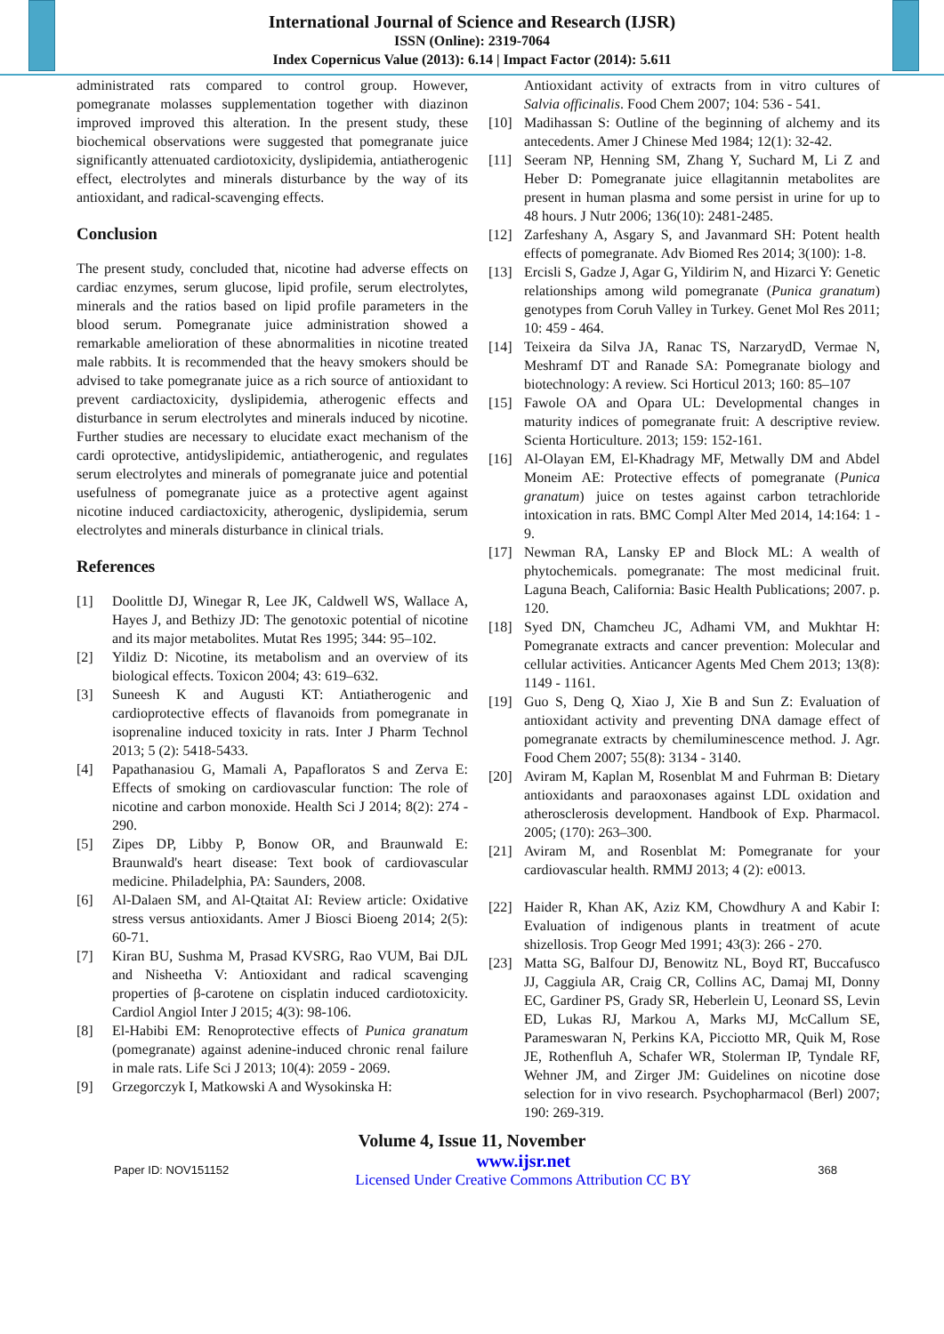International Journal of Science and Research (IJSR)
ISSN (Online): 2319-7064
Index Copernicus Value (2013): 6.14 | Impact Factor (2014): 5.611
administrated rats compared to control group. However, pomegranate molasses supplementation together with diazinon improved improved this alteration. In the present study, these biochemical observations were suggested that pomegranate juice significantly attenuated cardiotoxicity, dyslipidemia, antiatherogenic effect, electrolytes and minerals disturbance by the way of its antioxidant, and radical-scavenging effects.
Conclusion
The present study, concluded that, nicotine had adverse effects on cardiac enzymes, serum glucose, lipid profile, serum electrolytes, minerals and the ratios based on lipid profile parameters in the blood serum. Pomegranate juice administration showed a remarkable amelioration of these abnormalities in nicotine treated male rabbits. It is recommended that the heavy smokers should be advised to take pomegranate juice as a rich source of antioxidant to prevent cardiactoxicity, dyslipidemia, atherogenic effects and disturbance in serum electrolytes and minerals induced by nicotine. Further studies are necessary to elucidate exact mechanism of the cardi oprotective, antidyslipidemic, antiatherogenic, and regulates serum electrolytes and minerals of pomegranate juice and potential usefulness of pomegranate juice as a protective agent against nicotine induced cardiactoxicity, atherogenic, dyslipidemia, serum electrolytes and minerals disturbance in clinical trials.
References
[1] Doolittle DJ, Winegar R, Lee JK, Caldwell WS, Wallace A, Hayes J, and Bethizy JD: The genotoxic potential of nicotine and its major metabolites. Mutat Res 1995; 344: 95–102.
[2] Yildiz D: Nicotine, its metabolism and an overview of its biological effects. Toxicon 2004; 43: 619–632.
[3] Suneesh K and Augusti KT: Antiatherogenic and cardioprotective effects of flavanoids from pomegranate in isoprenaline induced toxicity in rats. Inter J Pharm Technol 2013; 5 (2): 5418-5433.
[4] Papathanasiou G, Mamali A, Papafloratos S and Zerva E: Effects of smoking on cardiovascular function: The role of nicotine and carbon monoxide. Health Sci J 2014; 8(2): 274 - 290.
[5] Zipes DP, Libby P, Bonow OR, and Braunwald E: Braunwald's heart disease: Text book of cardiovascular medicine. Philadelphia, PA: Saunders, 2008.
[6] Al-Dalaen SM, and Al-Qtaitat AI: Review article: Oxidative stress versus antioxidants. Amer J Biosci Bioeng 2014; 2(5): 60-71.
[7] Kiran BU, Sushma M, Prasad KVSRG, Rao VUM, Bai DJL and Nisheetha V: Antioxidant and radical scavenging properties of β-carotene on cisplatin induced cardiotoxicity. Cardiol Angiol Inter J 2015; 4(3): 98-106.
[8] El-Habibi EM: Renoprotective effects of Punica granatum (pomegranate) against adenine-induced chronic renal failure in male rats. Life Sci J 2013; 10(4): 2059 - 2069.
[9] Grzegorczyk I, Matkowski A and Wysokinska H:
Antioxidant activity of extracts from in vitro cultures of Salvia officinalis. Food Chem 2007; 104: 536 - 541.
[10] Madihassan S: Outline of the beginning of alchemy and its antecedents. Amer J Chinese Med 1984; 12(1): 32-42.
[11] Seeram NP, Henning SM, Zhang Y, Suchard M, Li Z and Heber D: Pomegranate juice ellagitannin metabolites are present in human plasma and some persist in urine for up to 48 hours. J Nutr 2006; 136(10): 2481-2485.
[12] Zarfeshany A, Asgary S, and Javanmard SH: Potent health effects of pomegranate. Adv Biomed Res 2014; 3(100): 1-8.
[13] Ercisli S, Gadze J, Agar G, Yildirim N, and Hizarci Y: Genetic relationships among wild pomegranate (Punica granatum) genotypes from Coruh Valley in Turkey. Genet Mol Res 2011; 10: 459 - 464.
[14] Teixeira da Silva JA, Ranac TS, NarzarydD, Vermae N, Meshramf DT and Ranade SA: Pomegranate biology and biotechnology: A review. Sci Horticul 2013; 160: 85–107
[15] Fawole OA and Opara UL: Developmental changes in maturity indices of pomegranate fruit: A descriptive review. Scienta Horticulture. 2013; 159: 152-161.
[16] Al-Olayan EM, El-Khadragy MF, Metwally DM and Abdel Moneim AE: Protective effects of pomegranate (Punica granatum) juice on testes against carbon tetrachloride intoxication in rats. BMC Compl Alter Med 2014, 14:164: 1 - 9.
[17] Newman RA, Lansky EP and Block ML: A wealth of phytochemicals. pomegranate: The most medicinal fruit. Laguna Beach, California: Basic Health Publications; 2007. p. 120.
[18] Syed DN, Chamcheu JC, Adhami VM, and Mukhtar H: Pomegranate extracts and cancer prevention: Molecular and cellular activities. Anticancer Agents Med Chem 2013; 13(8): 1149 - 1161.
[19] Guo S, Deng Q, Xiao J, Xie B and Sun Z: Evaluation of antioxidant activity and preventing DNA damage effect of pomegranate extracts by chemiluminescence method. J. Agr. Food Chem 2007; 55(8): 3134 - 3140.
[20] Aviram M, Kaplan M, Rosenblat M and Fuhrman B: Dietary antioxidants and paraoxonases against LDL oxidation and atherosclerosis development. Handbook of Exp. Pharmacol. 2005; (170): 263–300.
[21] Aviram M, and Rosenblat M: Pomegranate for your cardiovascular health. RMMJ 2013; 4 (2): e0013.
[22] Haider R, Khan AK, Aziz KM, Chowdhury A and Kabir I: Evaluation of indigenous plants in treatment of acute shizellosis. Trop Geogr Med 1991; 43(3): 266 - 270.
[23] Matta SG, Balfour DJ, Benowitz NL, Boyd RT, Buccafusco JJ, Caggiula AR, Craig CR, Collins AC, Damaj MI, Donny EC, Gardiner PS, Grady SR, Heberlein U, Leonard SS, Levin ED, Lukas RJ, Markou A, Marks MJ, McCallum SE, Parameswaran N, Perkins KA, Picciotto MR, Quik M, Rose JE, Rothenfluh A, Schafer WR, Stolerman IP, Tyndale RF, Wehner JM, and Zirger JM: Guidelines on nicotine dose selection for in vivo research. Psychopharmacol (Berl) 2007; 190: 269-319.
Volume 4, Issue 11, November
Paper ID: NOV151152 www.ijsr.net
Licensed Under Creative Commons Attribution CC BY 368